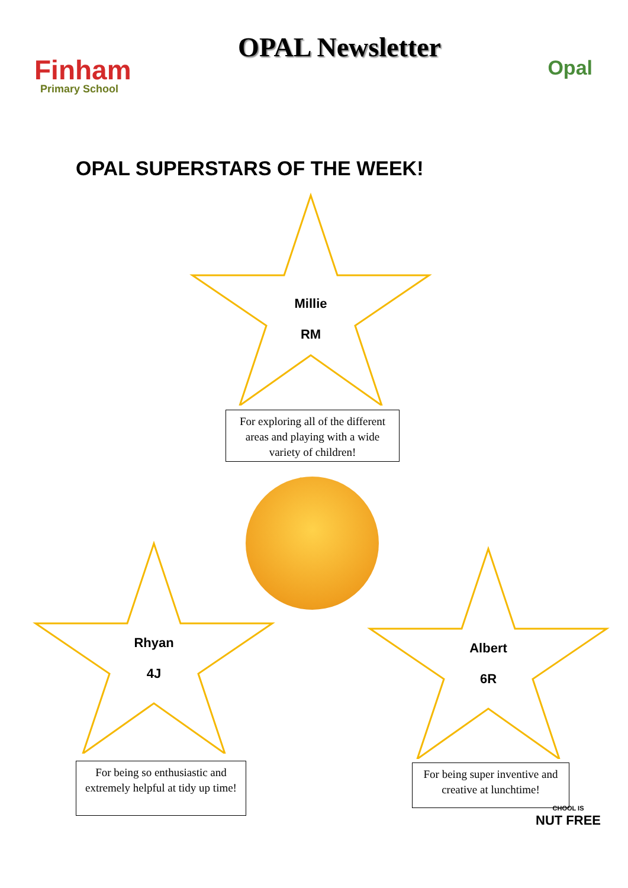Finham
Primary School
OPAL Newsletter
Opal
OPAL SUPERSTARS OF THE WEEK!
Millie
RM
For exploring all of the different areas and playing with a wide variety of children!
Rhyan
4J
For being so enthusiastic and extremely helpful at tidy up time!
Albert
6R
For being super inventive and creative at lunchtime!
CHOOL IS
NUT FREE